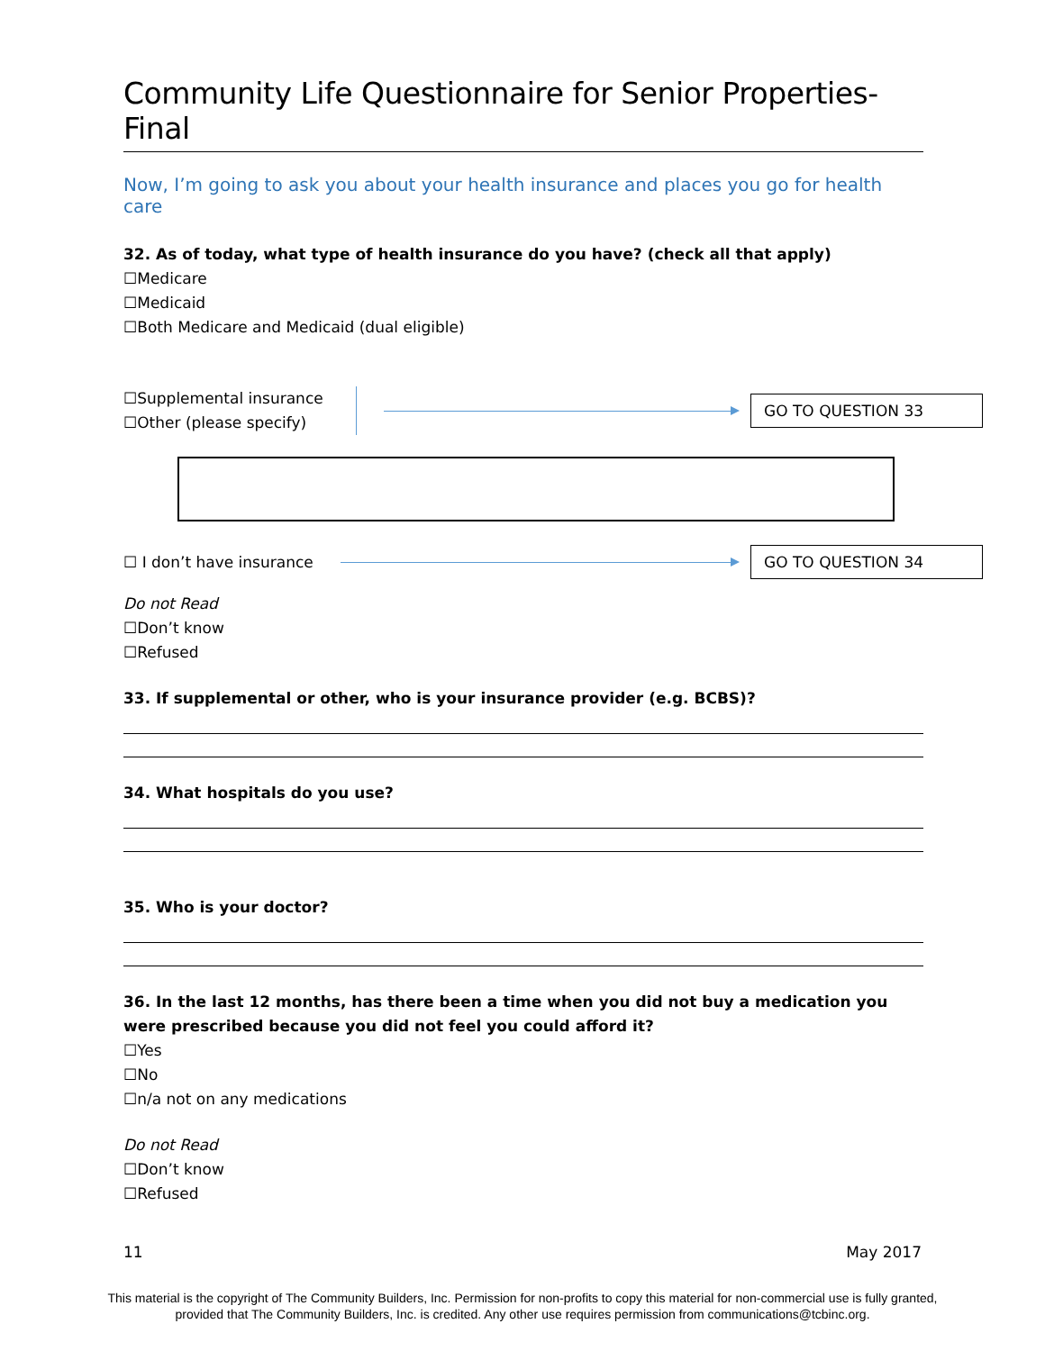Community Life Questionnaire for Senior Properties-Final
Now, I’m going to ask you about your health insurance and places you go for health care
32. As of today, what type of health insurance do you have? (check all that apply)
☐Medicare
☐Medicaid
☐Both Medicare and Medicaid (dual eligible)
☐Supplemental insurance
☐Other (please specify)
GO TO QUESTION 33
☐ I don’t have insurance
GO TO QUESTION 34
Do not Read
☐Don’t know
☐Refused
33. If supplemental or other, who is your insurance provider (e.g. BCBS)?
34. What hospitals do you use?
35. Who is your doctor?
36. In the last 12 months, has there been a time when you did not buy a medication you were prescribed because you did not feel you could afford it?
☐Yes
☐No
☐n/a not on any medications
Do not Read
☐Don’t know
☐Refused
11 May 2017
This material is the copyright of The Community Builders, Inc. Permission for non-profits to copy this material for non-commercial use is fully granted,
provided that The Community Builders, Inc. is credited. Any other use requires permission from communications@tcbinc.org.